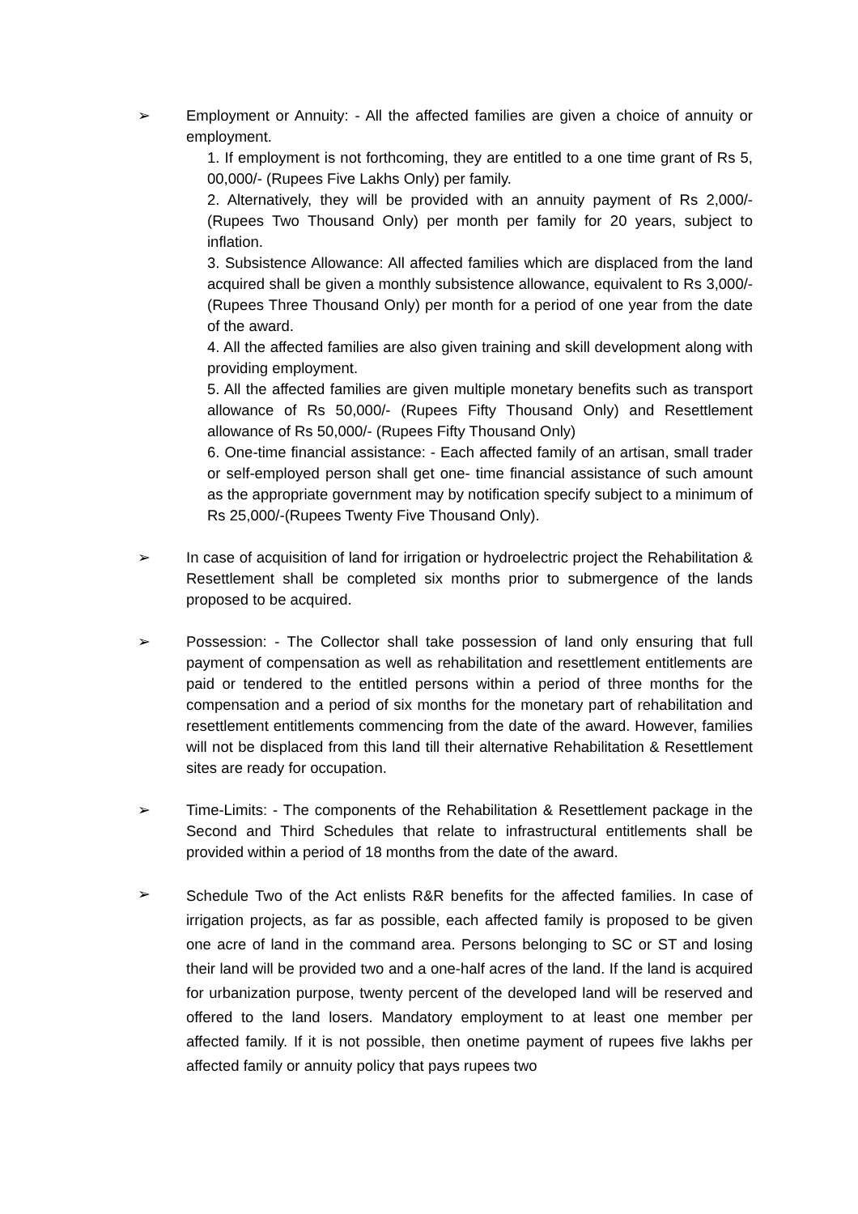➢ Employment or Annuity: - All the affected families are given a choice of annuity or employment.
1. If employment is not forthcoming, they are entitled to a one time grant of Rs 5, 00,000/- (Rupees Five Lakhs Only) per family.
2. Alternatively, they will be provided with an annuity payment of Rs 2,000/- (Rupees Two Thousand Only) per month per family for 20 years, subject to inflation.
3. Subsistence Allowance: All affected families which are displaced from the land acquired shall be given a monthly subsistence allowance, equivalent to Rs 3,000/- (Rupees Three Thousand Only) per month for a period of one year from the date of the award.
4. All the affected families are also given training and skill development along with providing employment.
5. All the affected families are given multiple monetary benefits such as transport allowance of Rs 50,000/- (Rupees Fifty Thousand Only) and Resettlement allowance of Rs 50,000/- (Rupees Fifty Thousand Only)
6. One-time financial assistance: - Each affected family of an artisan, small trader or self-employed person shall get one- time financial assistance of such amount as the appropriate government may by notification specify subject to a minimum of Rs 25,000/-(Rupees Twenty Five Thousand Only).
➢ In case of acquisition of land for irrigation or hydroelectric project the Rehabilitation & Resettlement shall be completed six months prior to submergence of the lands proposed to be acquired.
➢ Possession: - The Collector shall take possession of land only ensuring that full payment of compensation as well as rehabilitation and resettlement entitlements are paid or tendered to the entitled persons within a period of three months for the compensation and a period of six months for the monetary part of rehabilitation and resettlement entitlements commencing from the date of the award. However, families will not be displaced from this land till their alternative Rehabilitation & Resettlement sites are ready for occupation.
➢ Time-Limits: - The components of the Rehabilitation & Resettlement package in the Second and Third Schedules that relate to infrastructural entitlements shall be provided within a period of 18 months from the date of the award.
➢
Schedule Two of the Act enlists R&R benefits for the affected families. In case of irrigation projects, as far as possible, each affected family is proposed to be given one acre of land in the command area. Persons belonging to SC or ST and losing their land will be provided two and a one-half acres of the land. If the land is acquired for urbanization purpose, twenty percent of the developed land will be reserved and offered to the land losers. Mandatory employment to at least one member per affected family. If it is not possible, then onetime payment of rupees five lakhs per affected family or annuity policy that pays rupees two